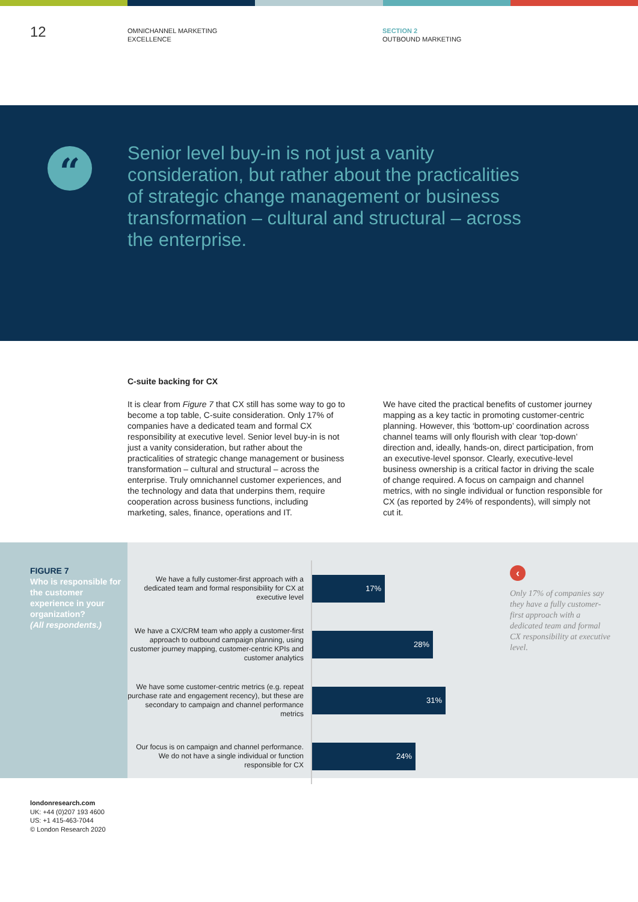12
OMNICHANNEL MARKETING
EXCELLENCE
SECTION 2
OUTBOUND MARKETING
“
Senior level buy-in is not just a vanity consideration, but rather about the practicalities of strategic change management or business transformation – cultural and structural – across the enterprise.
C-suite backing for CX
It is clear from Figure 7 that CX still has some way to go to become a top table, C-suite consideration. Only 17% of companies have a dedicated team and formal CX responsibility at executive level. Senior level buy-in is not just a vanity consideration, but rather about the practicalities of strategic change management or business transformation – cultural and structural – across the enterprise. Truly omnichannel customer experiences, and the technology and data that underpins them, require cooperation across business functions, including marketing, sales, finance, operations and IT.
We have cited the practical benefits of customer journey mapping as a key tactic in promoting customer-centric planning. However, this ‘bottom-up’ coordination across channel teams will only flourish with clear ‘top-down’ direction and, ideally, hands-on, direct participation, from an executive-level sponsor. Clearly, executive-level business ownership is a critical factor in driving the scale of change required. A focus on campaign and channel metrics, with no single individual or function responsible for CX (as reported by 24% of respondents), will simply not cut it.
FIGURE 7
Who is responsible for the customer experience in your organization?
(All respondents.)
We have a fully customer-first approach with a dedicated team and formal responsibility for CX at executive level
17%
We have a CX/CRM team who apply a customer-first approach to outbound campaign planning, using customer journey mapping, customer-centric KPIs and customer analytics
28%
We have some customer-centric metrics (e.g. repeat purchase rate and engagement recency), but these are secondary to campaign and channel performance metrics
31%
Our focus is on campaign and channel performance. We do not have a single individual or function responsible for CX
24%
‹
Only 17% of companies say they have a fully customer-first approach with a dedicated team and formal CX responsibility at executive level.
londonresearch.com
UK: +44 (0)207 193 4600
US: +1 415-463-7044
© London Research 2020